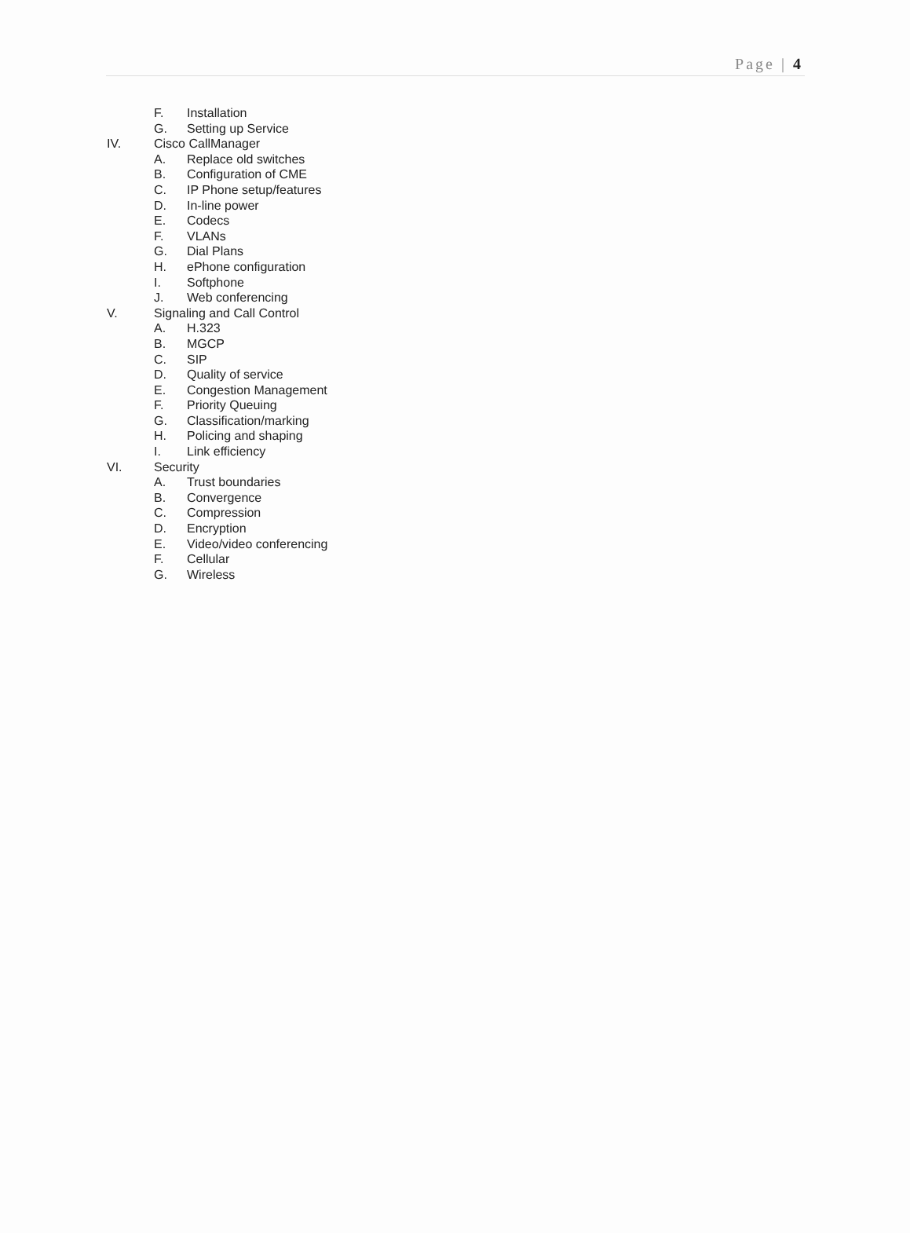Page | 4
F. Installation
G. Setting up Service
IV. Cisco CallManager
A. Replace old switches
B. Configuration of CME
C. IP Phone setup/features
D. In-line power
E. Codecs
F. VLANs
G. Dial Plans
H. ePhone configuration
I. Softphone
J. Web conferencing
V. Signaling and Call Control
A. H.323
B. MGCP
C. SIP
D. Quality of service
E. Congestion Management
F. Priority Queuing
G. Classification/marking
H. Policing and shaping
I. Link efficiency
VI. Security
A. Trust boundaries
B. Convergence
C. Compression
D. Encryption
E. Video/video conferencing
F. Cellular
G. Wireless